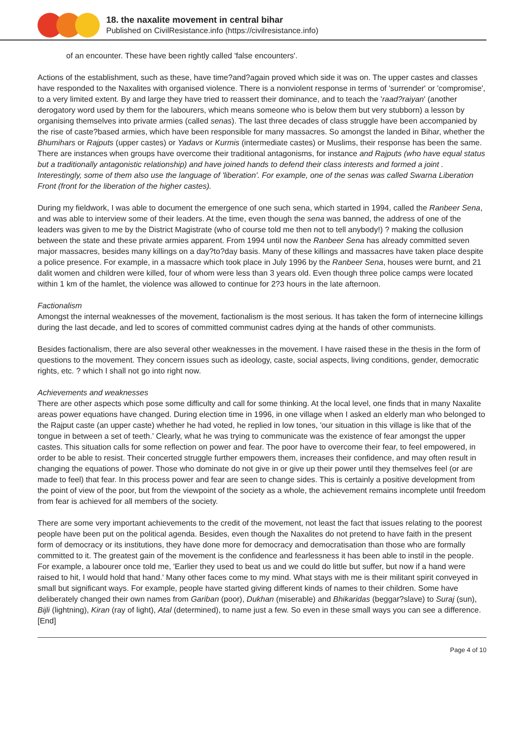18. the naxalite movement in central bihar
Published on CivilResistance.info (https://civilresistance.info)
of an encounter. These have been rightly called 'false encounters'.
Actions of the establishment, such as these, have time?and?again proved which side it was on. The upper castes and classes have responded to the Naxalites with organised violence. There is a nonviolent response in terms of 'surrender' or 'compromise', to a very limited extent. By and large they have tried to reassert their dominance, and to teach the 'raad?raiyan' (another derogatory word used by them for the labourers, which means someone who is below them but very stubborn) a lesson by organising themselves into private armies (called senas). The last three decades of class struggle have been accompanied by the rise of caste?based armies, which have been responsible for many massacres. So amongst the landed in Bihar, whether the Bhumihars or Rajputs (upper castes) or Yadavs or Kurmis (intermediate castes) or Muslims, their response has been the same. There are instances when groups have overcome their traditional antagonisms, for instance and Rajputs (who have equal status but a traditionally antagonistic relationship) and have joined hands to defend their class interests and formed a joint . Interestingly, some of them also use the language of 'liberation'. For example, one of the senas was called Swarna Liberation Front (front for the liberation of the higher castes).
During my fieldwork, I was able to document the emergence of one such sena, which started in 1994, called the Ranbeer Sena, and was able to interview some of their leaders. At the time, even though the sena was banned, the address of one of the leaders was given to me by the District Magistrate (who of course told me then not to tell anybody!) ? making the collusion between the state and these private armies apparent. From 1994 until now the Ranbeer Sena has already committed seven major massacres, besides many killings on a day?to?day basis. Many of these killings and massacres have taken place despite a police presence. For example, in a massacre which took place in July 1996 by the Ranbeer Sena, houses were burnt, and 21 dalit women and children were killed, four of whom were less than 3 years old. Even though three police camps were located within 1 km of the hamlet, the violence was allowed to continue for 2?3 hours in the late afternoon.
Factionalism
Amongst the internal weaknesses of the movement, factionalism is the most serious. It has taken the form of internecine killings during the last decade, and led to scores of committed communist cadres dying at the hands of other communists.
Besides factionalism, there are also several other weaknesses in the movement. I have raised these in the thesis in the form of questions to the movement. They concern issues such as ideology, caste, social aspects, living conditions, gender, democratic rights, etc. ? which I shall not go into right now.
Achievements and weaknesses
There are other aspects which pose some difficulty and call for some thinking. At the local level, one finds that in many Naxalite areas power equations have changed. During election time in 1996, in one village when I asked an elderly man who belonged to the Rajput caste (an upper caste) whether he had voted, he replied in low tones, 'our situation in this village is like that of the tongue in between a set of teeth.' Clearly, what he was trying to communicate was the existence of fear amongst the upper castes. This situation calls for some reflection on power and fear. The poor have to overcome their fear, to feel empowered, in order to be able to resist. Their concerted struggle further empowers them, increases their confidence, and may often result in changing the equations of power. Those who dominate do not give in or give up their power until they themselves feel (or are made to feel) that fear. In this process power and fear are seen to change sides. This is certainly a positive development from the point of view of the poor, but from the viewpoint of the society as a whole, the achievement remains incomplete until freedom from fear is achieved for all members of the society.
There are some very important achievements to the credit of the movement, not least the fact that issues relating to the poorest people have been put on the political agenda. Besides, even though the Naxalites do not pretend to have faith in the present form of democracy or its institutions, they have done more for democracy and democratisation than those who are formally committed to it. The greatest gain of the movement is the confidence and fearlessness it has been able to instil in the people. For example, a labourer once told me, 'Earlier they used to beat us and we could do little but suffer, but now if a hand were raised to hit, I would hold that hand.' Many other faces come to my mind. What stays with me is their militant spirit conveyed in small but significant ways. For example, people have started giving different kinds of names to their children. Some have deliberately changed their own names from Gariban (poor), Dukhan (miserable) and Bhikaridas (beggar?slave) to Suraj (sun), Bijli (lightning), Kiran (ray of light), Atal (determined), to name just a few. So even in these small ways you can see a difference. [End]
Page 4 of 10